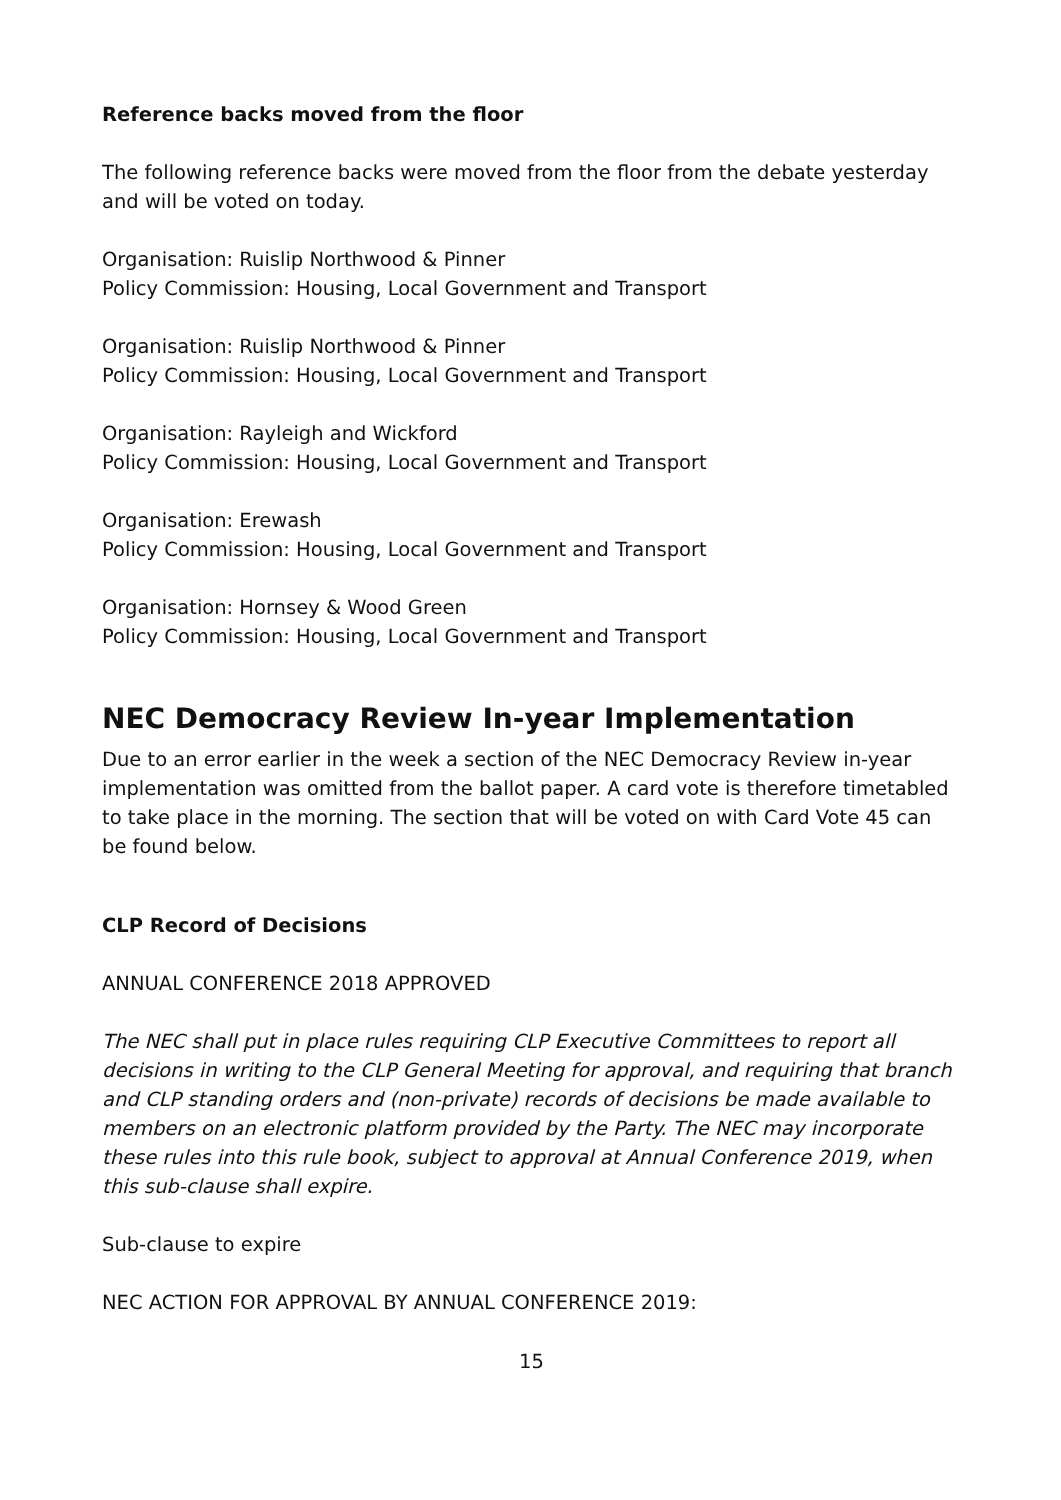Reference backs moved from the floor
The following reference backs were moved from the floor from the debate yesterday and will be voted on today.
Organisation: Ruislip Northwood & Pinner
Policy Commission: Housing, Local Government and Transport
Organisation: Ruislip Northwood & Pinner
Policy Commission: Housing, Local Government and Transport
Organisation: Rayleigh and Wickford
Policy Commission: Housing, Local Government and Transport
Organisation: Erewash
Policy Commission: Housing, Local Government and Transport
Organisation: Hornsey & Wood Green
Policy Commission: Housing, Local Government and Transport
NEC Democracy Review In-year Implementation
Due to an error earlier in the week a section of the NEC Democracy Review in-year implementation was omitted from the ballot paper. A card vote is therefore timetabled to take place in the morning. The section that will be voted on with Card Vote 45 can be found below.
CLP Record of Decisions
ANNUAL CONFERENCE 2018 APPROVED
The NEC shall put in place rules requiring CLP Executive Committees to report all decisions in writing to the CLP General Meeting for approval, and requiring that branch and CLP standing orders and (non-private) records of decisions be made available to members on an electronic platform provided by the Party. The NEC may incorporate these rules into this rule book, subject to approval at Annual Conference 2019, when this sub-clause shall expire.
Sub-clause to expire
NEC ACTION FOR APPROVAL BY ANNUAL CONFERENCE 2019:
15